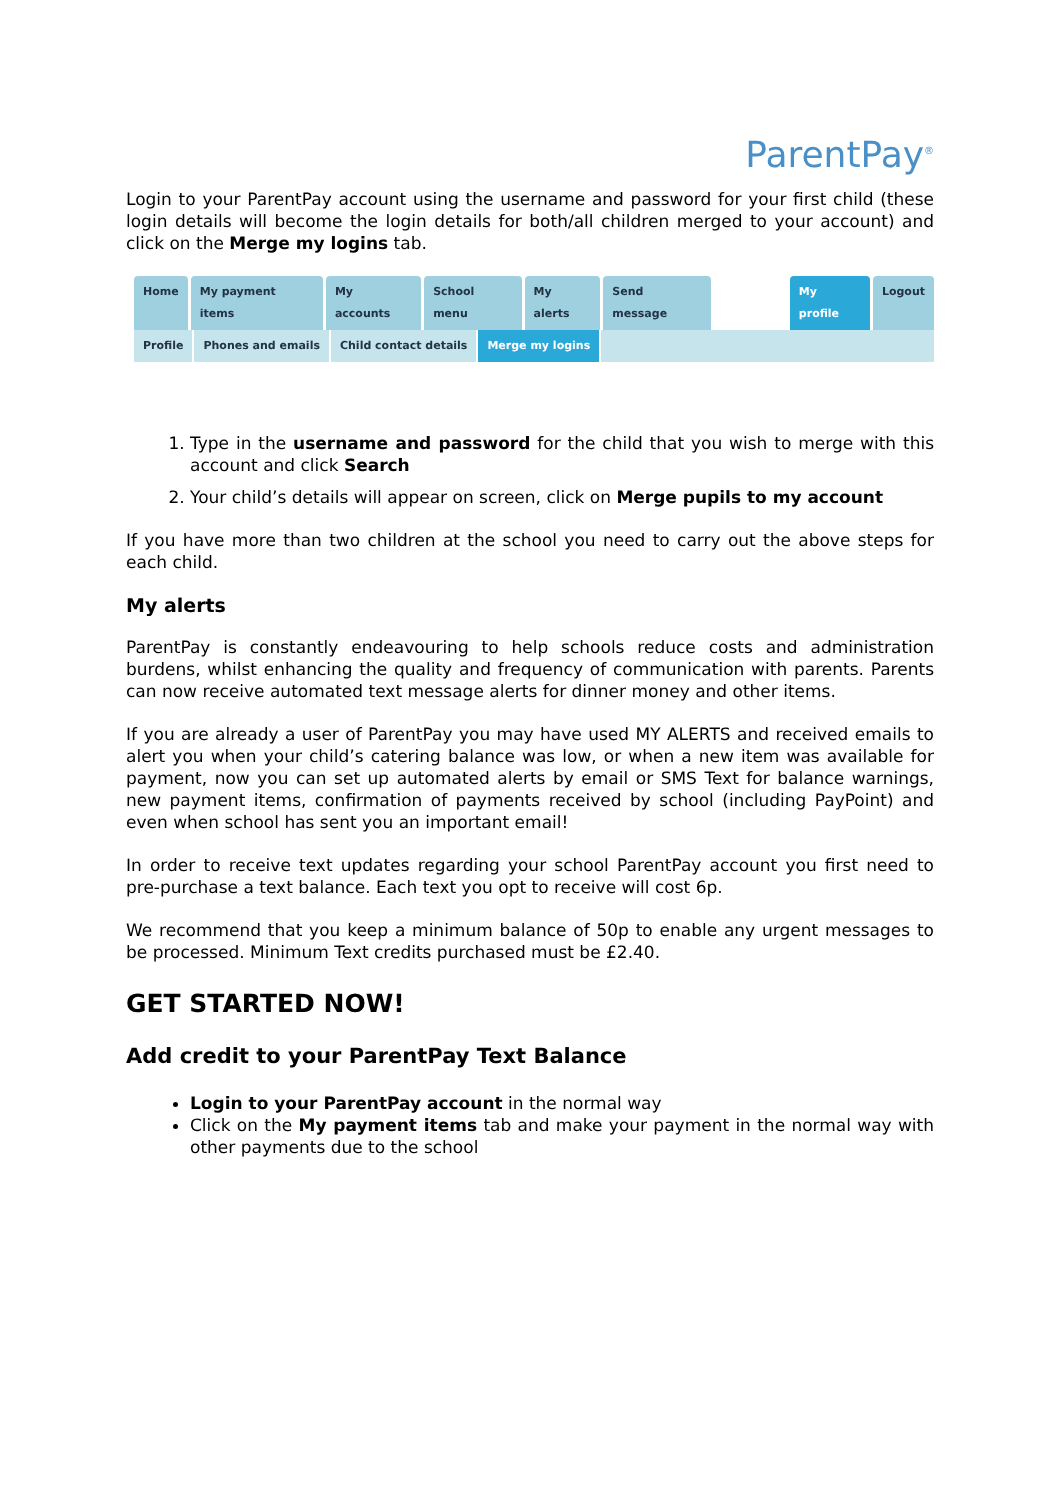ParentPay<sup>®</sup>
Login to your ParentPay account using the username and password for your first child (these login details will become the login details for both/all children merged to your account) and click on the Merge my logins tab.
Home My payment items My accounts School menu My alerts Send message My profile Logout
Profile Phones and emails Child contact details Merge my logins
1. Type in the username and password for the child that you wish to merge with this account and click Search
2. Your child’s details will appear on screen, click on Merge pupils to my account
If you have more than two children at the school you need to carry out the above steps for each child.
My alerts
ParentPay is constantly endeavouring to help schools reduce costs and administration burdens, whilst enhancing the quality and frequency of communication with parents. Parents can now receive automated text message alerts for dinner money and other items.
If you are already a user of ParentPay you may have used MY ALERTS and received emails to alert you when your child’s catering balance was low, or when a new item was available for payment, now you can set up automated alerts by email or SMS Text for balance warnings, new payment items, confirmation of payments received by school (including PayPoint) and even when school has sent you an important email!
In order to receive text updates regarding your school ParentPay account you first need to pre-purchase a text balance. Each text you opt to receive will cost 6p.
We recommend that you keep a minimum balance of 50p to enable any urgent messages to be processed. Minimum Text credits purchased must be £2.40.
GET STARTED NOW!
Add credit to your ParentPay Text Balance
Login to your ParentPay account in the normal way
Click on the My payment items tab and make your payment in the normal way with other payments due to the school